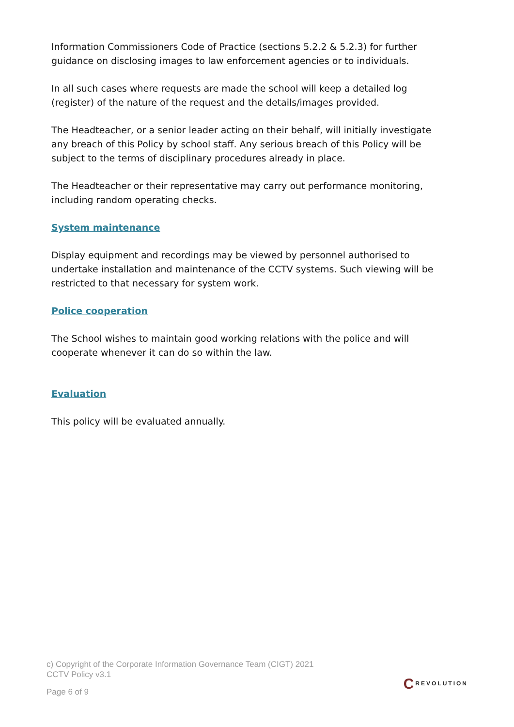Information Commissioners Code of Practice (sections 5.2.2 & 5.2.3) for further guidance on disclosing images to law enforcement agencies or to individuals.
In all such cases where requests are made the school will keep a detailed log (register) of the nature of the request and the details/images provided.
The Headteacher, or a senior leader acting on their behalf, will initially investigate any breach of this Policy by school staff. Any serious breach of this Policy will be subject to the terms of disciplinary procedures already in place.
The Headteacher or their representative may carry out performance monitoring, including random operating checks.
System maintenance
Display equipment and recordings may be viewed by personnel authorised to undertake installation and maintenance of the CCTV systems. Such viewing will be restricted to that necessary for system work.
Police cooperation
The School wishes to maintain good working relations with the police and will cooperate whenever it can do so within the law.
Evaluation
This policy will be evaluated annually.
c) Copyright of the Corporate Information Governance Team (CIGT) 2021
CCTV Policy v3.1
Page 6 of 9
CREVOLUTION